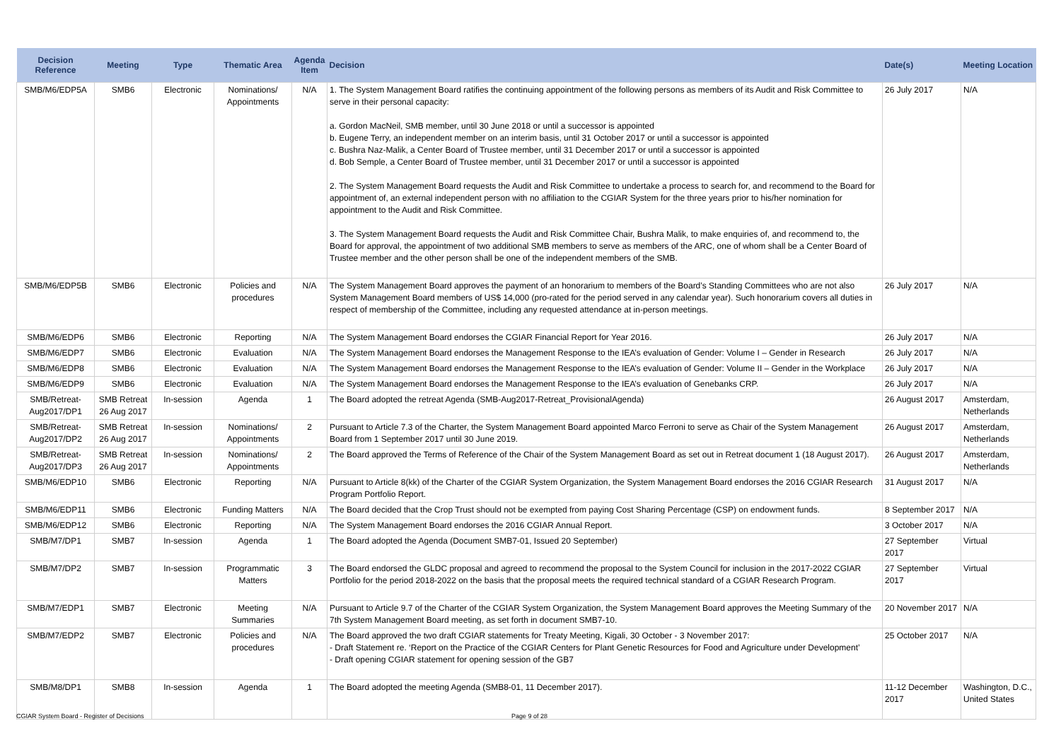| Decision Reference | Meeting | Type | Thematic Area | Agenda Item | Decision | Date(s) | Meeting Location |
| --- | --- | --- | --- | --- | --- | --- | --- |
| SMB/M6/EDP5A | SMB6 | Electronic | Nominations/ Appointments | N/A | 1. The System Management Board ratifies the continuing appointment of the following persons as members of its Audit and Risk Committee to serve in their personal capacity: a. Gordon MacNeil, SMB member, until 30 June 2018 or until a successor is appointed b. Eugene Terry, an independent member on an interim basis, until 31 October 2017 or until a successor is appointed c. Bushra Naz-Malik, a Center Board of Trustee member, until 31 December 2017 or until a successor is appointed d. Bob Semple, a Center Board of Trustee member, until 31 December 2017 or until a successor is appointed 2. The System Management Board requests the Audit and Risk Committee to undertake a process to search for, and recommend to the Board for appointment of, an external independent person with no affiliation to the CGIAR System for the three years prior to his/her nomination for appointment to the Audit and Risk Committee. 3. The System Management Board requests the Audit and Risk Committee Chair, Bushra Malik, to make enquiries of, and recommend to, the Board for approval, the appointment of two additional SMB members to serve as members of the ARC, one of whom shall be a Center Board of Trustee member and the other person shall be one of the independent members of the SMB. | 26 July 2017 | N/A |
| SMB/M6/EDP5B | SMB6 | Electronic | Policies and procedures | N/A | The System Management Board approves the payment of an honorarium to members of the Board’s Standing Committees who are not also System Management Board members of US$ 14,000 (pro-rated for the period served in any calendar year). Such honorarium covers all duties in respect of membership of the Committee, including any requested attendance at in-person meetings. | 26 July 2017 | N/A |
| SMB/M6/EDP6 | SMB6 | Electronic | Reporting | N/A | The System Management Board endorses the CGIAR Financial Report for Year 2016. | 26 July 2017 | N/A |
| SMB/M6/EDP7 | SMB6 | Electronic | Evaluation | N/A | The System Management Board endorses the Management Response to the IEA’s evaluation of Gender: Volume I – Gender in Research | 26 July 2017 | N/A |
| SMB/M6/EDP8 | SMB6 | Electronic | Evaluation | N/A | The System Management Board endorses the Management Response to the IEA’s evaluation of Gender: Volume II – Gender in the Workplace | 26 July 2017 | N/A |
| SMB/M6/EDP9 | SMB6 | Electronic | Evaluation | N/A | The System Management Board endorses the Management Response to the IEA’s evaluation of Genebanks CRP. | 26 July 2017 | N/A |
| SMB/Retreat-Aug2017/DP1 | SMB Retreat 26 Aug 2017 | In-session | Agenda | 1 | The Board adopted the retreat Agenda (SMB-Aug2017-Retreat_ProvisionalAgenda) | 26 August 2017 | Amsterdam, Netherlands |
| SMB/Retreat-Aug2017/DP2 | SMB Retreat 26 Aug 2017 | In-session | Nominations/ Appointments | 2 | Pursuant to Article 7.3 of the Charter, the System Management Board appointed Marco Ferroni to serve as Chair of the System Management Board from 1 September 2017 until 30 June 2019. | 26 August 2017 | Amsterdam, Netherlands |
| SMB/Retreat-Aug2017/DP3 | SMB Retreat 26 Aug 2017 | In-session | Nominations/ Appointments | 2 | The Board approved the Terms of Reference of the Chair of the System Management Board as set out in Retreat document 1 (18 August 2017). | 26 August 2017 | Amsterdam, Netherlands |
| SMB/M6/EDP10 | SMB6 | Electronic | Reporting | N/A | Pursuant to Article 8(kk) of the Charter of the CGIAR System Organization, the System Management Board endorses the 2016 CGIAR Research Program Portfolio Report. | 31 August 2017 | N/A |
| SMB/M6/EDP11 | SMB6 | Electronic | Funding Matters | N/A | The Board decided that the Crop Trust should not be exempted from paying Cost Sharing Percentage (CSP) on endowment funds. | 8 September 2017 | N/A |
| SMB/M6/EDP12 | SMB6 | Electronic | Reporting | N/A | The System Management Board endorses the 2016 CGIAR Annual Report. | 3 October 2017 | N/A |
| SMB/M7/DP1 | SMB7 | In-session | Agenda | 1 | The Board adopted the Agenda (Document SMB7-01, Issued 20 September) | 27 September 2017 | Virtual |
| SMB/M7/DP2 | SMB7 | In-session | Programmatic Matters | 3 | The Board endorsed the GLDC proposal and agreed to recommend the proposal to the System Council for inclusion in the 2017-2022 CGIAR Portfolio for the period 2018-2022 on the basis that the proposal meets the required technical standard of a CGIAR Research Program. | 27 September 2017 | Virtual |
| SMB/M7/EDP1 | SMB7 | Electronic | Meeting Summaries | N/A | Pursuant to Article 9.7 of the Charter of the CGIAR System Organization, the System Management Board approves the Meeting Summary of the 7th System Management Board meeting, as set forth in document SMB7-10. | 20 November 2017 | N/A |
| SMB/M7/EDP2 | SMB7 | Electronic | Policies and procedures | N/A | The Board approved the two draft CGIAR statements for Treaty Meeting, Kigali, 30 October - 3 November 2017: - Draft Statement re. ‘Report on the Practice of the CGIAR Centers for Plant Genetic Resources for Food and Agriculture under Development’ - Draft opening CGIAR statement for opening session of the GB7 | 25 October 2017 | N/A |
| SMB/M8/DP1 | SMB8 | In-session | Agenda | 1 | The Board adopted the meeting Agenda (SMB8-01, 11 December 2017). | 11-12 December 2017 | Washington, D.C., United States |
CGIAR System Board - Register of Decisions
Page 9 of 28